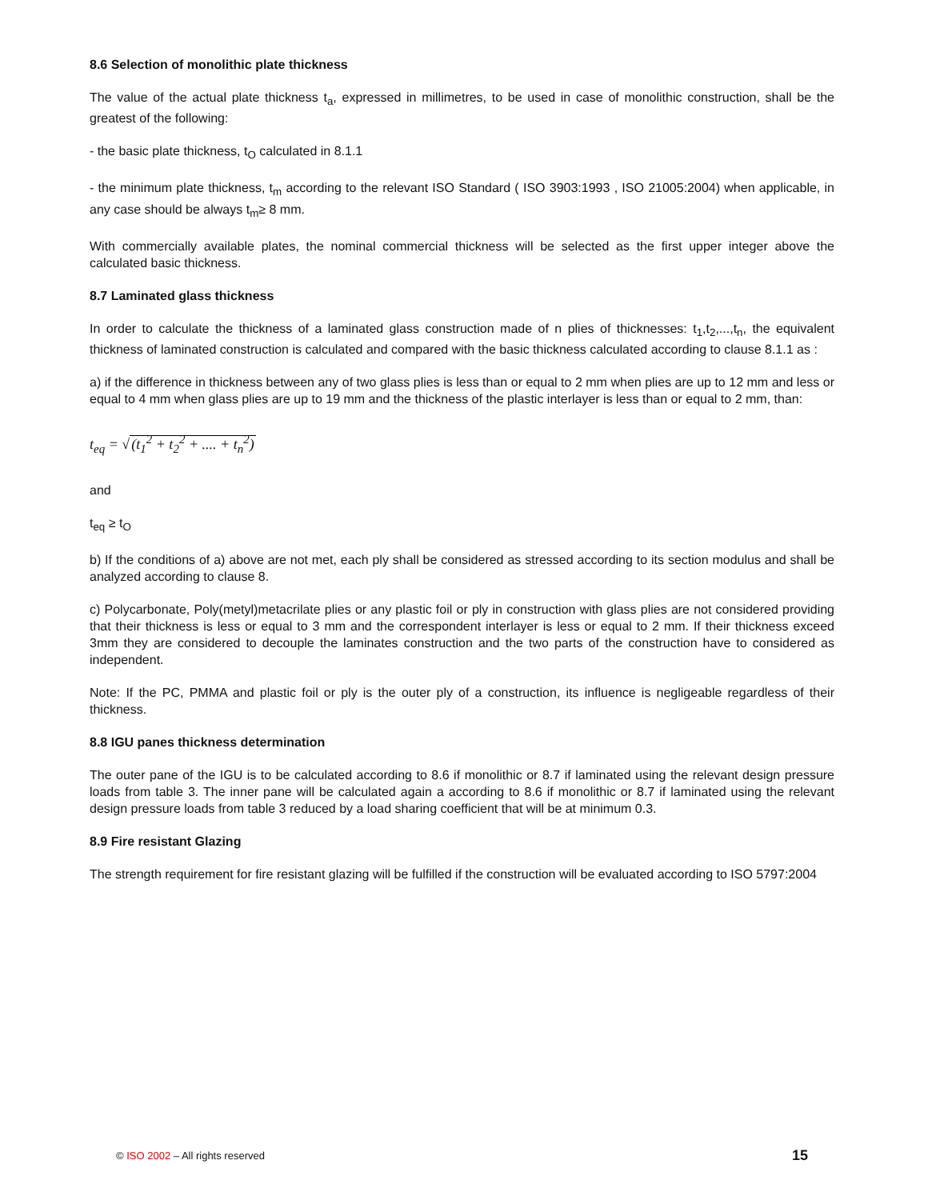8.6 Selection of monolithic plate thickness
The value of the actual plate thickness t<sub>a</sub>, expressed in millimetres, to be used in case of monolithic construction, shall be the greatest of the following:
- the basic plate thickness, t<sub>O</sub> calculated in 8.1.1
- the minimum plate thickness, t<sub>m</sub> according to the relevant ISO Standard ( ISO 3903:1993 , ISO 21005:2004) when applicable, in any case should be always t<sub>m</sub>≥ 8 mm.
With commercially available plates, the nominal commercial thickness will be selected as the first upper integer above the calculated basic thickness.
8.7 Laminated glass thickness
In order to calculate the thickness of a laminated glass construction made of n plies of thicknesses: t<sub>1</sub>,t<sub>2</sub>,...,t<sub>n</sub>, the equivalent thickness of laminated construction is calculated and compared with the basic thickness calculated according to clause 8.1.1 as :
a) if the difference in thickness between any of two glass plies is less than or equal to 2 mm when plies are up to 12 mm and less or equal to 4 mm when glass plies are up to 19 mm and the thickness of the plastic interlayer is less than or equal to 2 mm, than:
t<sub>eq</sub> = √(t<sub>1</sub><sup>2</sup> + t<sub>2</sub><sup>2</sup> + .... + t<sub>n</sub><sup>2</sup>)
and
t<sub>eq</sub> ≥ t<sub>O</sub>
b) If the conditions of a) above are not met, each ply shall be considered as stressed according to its section modulus and shall be analyzed according to clause 8.
c) Polycarbonate, Poly(metyl)metacrilate plies or any plastic foil or ply in construction with glass plies are not considered providing that their thickness is less or equal to 3 mm and the correspondent interlayer is less or equal to 2 mm. If their thickness exceed 3mm they are considered to decouple the laminates construction and the two parts of the construction have to considered as independent.
Note: If the PC, PMMA and plastic foil or ply is the outer ply of a construction, its influence is negligeable regardless of their thickness.
8.8 IGU panes thickness determination
The outer pane of the IGU is to be calculated according to 8.6 if monolithic or 8.7 if laminated using the relevant design pressure loads from table 3. The inner pane will be calculated again a according to 8.6 if monolithic or 8.7 if laminated using the relevant design pressure loads from table 3 reduced by a load sharing coefficient that will be at minimum 0.3.
8.9 Fire resistant Glazing
The strength requirement for fire resistant glazing will be fulfilled if the construction will be evaluated according to ISO 5797:2004
© ISO 2002 – All rights reserved 15